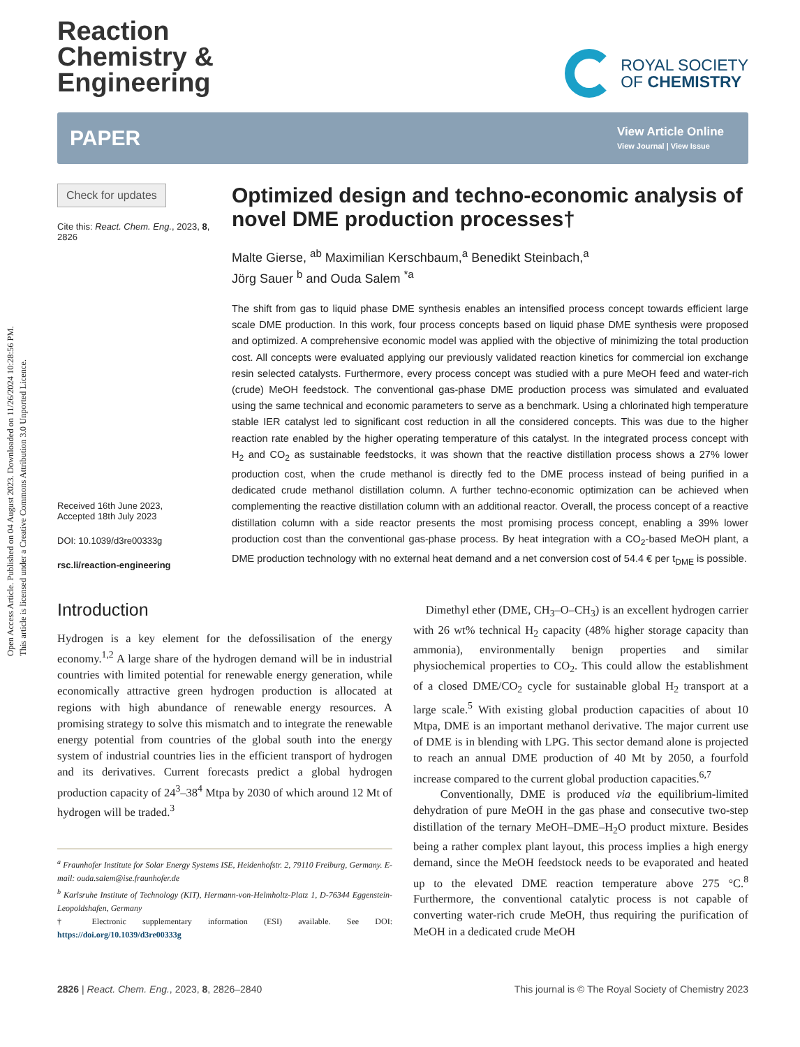Open Access Article. Published on 04 August 2023. Downloaded on 11/26/2024 10:28:56 PM.
This article is licensed under a Creative Commons Attribution 3.0 Unported Licence.
Reaction
Chemistry &
Engineering
ROYAL SOCIETY
OF CHEMISTRY
PAPER View Article Online
View Journal | View Issue
Check for updates
Cite this: React. Chem. Eng., 2023, 8, 2826
Received 16th June 2023,
Accepted 18th July 2023
DOI: 10.1039/d3re00333g
rsc.li/reaction-engineering
Optimized design and techno-economic analysis of novel DME production processes†
Malte Gierse, <sup>ab</sup> Maximilian Kerschbaum,<sup>a</sup> Benedikt Steinbach,<sup>a</sup>
Jörg Sauer <sup>b</sup> and Ouda Salem <sup>*a</sup>
The shift from gas to liquid phase DME synthesis enables an intensified process concept towards efficient large scale DME production. In this work, four process concepts based on liquid phase DME synthesis were proposed and optimized. A comprehensive economic model was applied with the objective of minimizing the total production cost. All concepts were evaluated applying our previously validated reaction kinetics for commercial ion exchange resin selected catalysts. Furthermore, every process concept was studied with a pure MeOH feed and water-rich (crude) MeOH feedstock. The conventional gas-phase DME production process was simulated and evaluated using the same technical and economic parameters to serve as a benchmark. Using a chlorinated high temperature stable IER catalyst led to significant cost reduction in all the considered concepts. This was due to the higher reaction rate enabled by the higher operating temperature of this catalyst. In the integrated process concept with H<sub>2</sub> and CO<sub>2</sub> as sustainable feedstocks, it was shown that the reactive distillation process shows a 27% lower production cost, when the crude methanol is directly fed to the DME process instead of being purified in a dedicated crude methanol distillation column. A further techno-economic optimization can be achieved when complementing the reactive distillation column with an additional reactor. Overall, the process concept of a reactive distillation column with a side reactor presents the most promising process concept, enabling a 39% lower production cost than the conventional gas-phase process. By heat integration with a CO<sub>2</sub>-based MeOH plant, a DME production technology with no external heat demand and a net conversion cost of 54.4 € per t<sub>DME</sub> is possible.
Introduction
Hydrogen is a key element for the defossilisation of the energy economy.<sup>1,2</sup> A large share of the hydrogen demand will be in industrial countries with limited potential for renewable energy generation, while economically attractive green hydrogen production is allocated at regions with high abundance of renewable energy resources. A promising strategy to solve this mismatch and to integrate the renewable energy potential from countries of the global south into the energy system of industrial countries lies in the efficient transport of hydrogen and its derivatives. Current forecasts predict a global hydrogen production capacity of 24<sup>3</sup>–38<sup>4</sup> Mtpa by 2030 of which around 12 Mt of hydrogen will be traded.<sup>3</sup>
<sup>a</sup> Fraunhofer Institute for Solar Energy Systems ISE, Heidenhofstr. 2, 79110 Freiburg, Germany. E-mail: ouda.salem@ise.fraunhofer.de
<sup>b</sup> Karlsruhe Institute of Technology (KIT), Hermann-von-Helmholtz-Platz 1, D-76344 Eggenstein-Leopoldshafen, Germany
† Electronic supplementary information (ESI) available. See DOI: https://doi.org/10.1039/d3re00333g
Dimethyl ether (DME, CH<sub>3</sub>–O–CH<sub>3</sub>) is an excellent hydrogen carrier with 26 wt% technical H<sub>2</sub> capacity (48% higher storage capacity than ammonia), environmentally benign properties and similar physiochemical properties to CO<sub>2</sub>. This could allow the establishment of a closed DME/CO<sub>2</sub> cycle for sustainable global H<sub>2</sub> transport at a large scale.<sup>5</sup> With existing global production capacities of about 10 Mtpa, DME is an important methanol derivative. The major current use of DME is in blending with LPG. This sector demand alone is projected to reach an annual DME production of 40 Mt by 2050, a fourfold increase compared to the current global production capacities.<sup>6,7</sup>
Conventionally, DME is produced via the equilibrium-limited dehydration of pure MeOH in the gas phase and consecutive two-step distillation of the ternary MeOH–DME–H<sub>2</sub>O product mixture. Besides being a rather complex plant layout, this process implies a high energy demand, since the MeOH feedstock needs to be evaporated and heated up to the elevated DME reaction temperature above 275 °C.<sup>8</sup> Furthermore, the conventional catalytic process is not capable of converting water-rich crude MeOH, thus requiring the purification of MeOH in a dedicated crude MeOH
2826 | React. Chem. Eng., 2023, 8, 2826–2840 This journal is © The Royal Society of Chemistry 2023